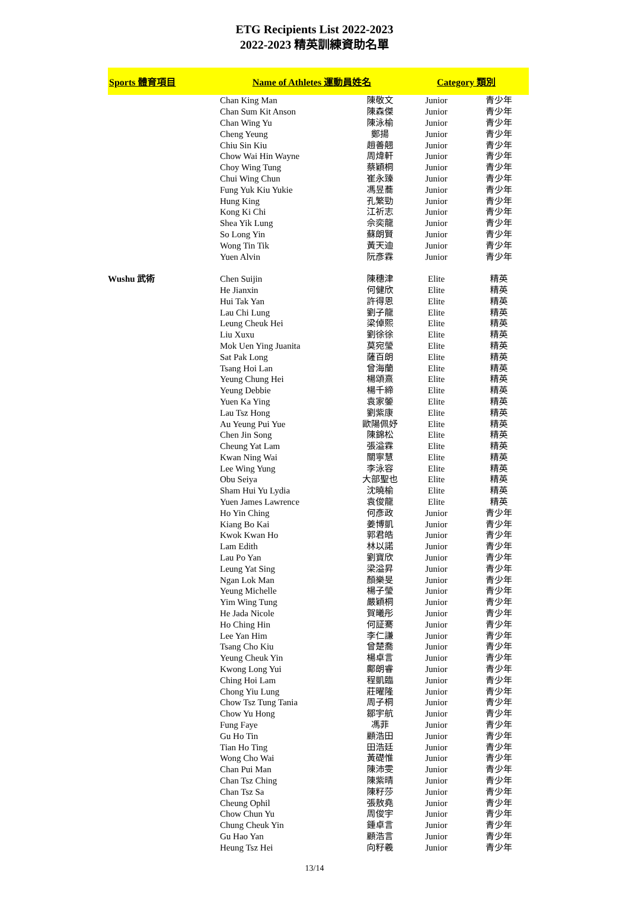ETG Recipients List 2022-2023
2022-2023 精英訓練資助名單
| Sports 體育項目 | Name of Athletes 運動員姓名 | | Category 類別 | |
| --- | --- | --- | --- | --- |
| | Chan King Man | 陳敬文 | Junior | 青少年 |
| | Chan Sum Kit Anson | 陳森傑 | Junior | 青少年 |
| | Chan Wing Yu | 陳泳榆 | Junior | 青少年 |
| | Cheng Yeung | 鄭揚 | Junior | 青少年 |
| | Chiu Sin Kiu | 趙善翹 | Junior | 青少年 |
| | Chow Wai Hin Wayne | 周煒軒 | Junior | 青少年 |
| | Choy Wing Tung | 蔡穎桐 | Junior | 青少年 |
| | Chui Wing Chun | 崔永臻 | Junior | 青少年 |
| | Fung Yuk Kiu Yukie | 馮昱蕎 | Junior | 青少年 |
| | Hung King | 孔繁勁 | Junior | 青少年 |
| | Kong Ki Chi | 江祈志 | Junior | 青少年 |
| | Shea Yik Lung | 佘奕龍 | Junior | 青少年 |
| | So Long Yin | 蘇朗賢 | Junior | 青少年 |
| | Wong Tin Tik | 黃天迪 | Junior | 青少年 |
| | Yuen Alvin | 阮彥霖 | Junior | 青少年 |
| Wushu 武術 | Chen Suijin | 陳穗津 | Elite | 精英 |
| | He Jianxin | 何健欣 | Elite | 精英 |
| | Hui Tak Yan | 許得恩 | Elite | 精英 |
| | Lau Chi Lung | 劉子龍 | Elite | 精英 |
| | Leung Cheuk Hei | 梁倬熙 | Elite | 精英 |
| | Liu Xuxu | 劉徐徐 | Elite | 精英 |
| | Mok Uen Ying Juanita | 莫宛瑩 | Elite | 精英 |
| | Sat Pak Long | 薩百朗 | Elite | 精英 |
| | Tsang Hoi Lan | 曾海蘭 | Elite | 精英 |
| | Yeung Chung Hei | 楊頌熹 | Elite | 精英 |
| | Yeung Debbie | 楊千締 | Elite | 精英 |
| | Yuen Ka Ying | 袁家鎣 | Elite | 精英 |
| | Lau Tsz Hong | 劉紫康 | Elite | 精英 |
| | Au Yeung Pui Yue | 歐陽佩妤 | Elite | 精英 |
| | Chen Jin Song | 陳錦松 | Elite | 精英 |
| | Cheung Yat Lam | 張溢霖 | Elite | 精英 |
| | Kwan Ning Wai | 關寧慧 | Elite | 精英 |
| | Lee Wing Yung | 李泳容 | Elite | 精英 |
| | Obu Seiya | 大部聖也 | Elite | 精英 |
| | Sham Hui Yu Lydia | 沈曉榆 | Elite | 精英 |
| | Yuen James Lawrence | 袁俊龍 | Elite | 精英 |
| | Ho Yin Ching | 何彥政 | Junior | 青少年 |
| | Kiang Bo Kai | 姜博凱 | Junior | 青少年 |
| | Kwok Kwan Ho | 郭君皓 | Junior | 青少年 |
| | Lam Edith | 林以諾 | Junior | 青少年 |
| | Lau Po Yan | 劉寶欣 | Junior | 青少年 |
| | Leung Yat Sing | 梁溢昇 | Junior | 青少年 |
| | Ngan Lok Man | 顏樂旻 | Junior | 青少年 |
| | Yeung Michelle | 楊子瑩 | Junior | 青少年 |
| | Yim Wing Tung | 嚴穎桐 | Junior | 青少年 |
| | He Jada Nicole | 賀曦彤 | Junior | 青少年 |
| | Ho Ching Hin | 何証騫 | Junior | 青少年 |
| | Lee Yan Him | 李仁謙 | Junior | 青少年 |
| | Tsang Cho Kiu | 曾楚喬 | Junior | 青少年 |
| | Yeung Cheuk Yin | 楊卓言 | Junior | 青少年 |
| | Kwong Long Yui | 鄺朗睿 | Junior | 青少年 |
| | Ching Hoi Lam | 程凱臨 | Junior | 青少年 |
| | Chong Yiu Lung | 莊曜隆 | Junior | 青少年 |
| | Chow Tsz Tung Tania | 周子桐 | Junior | 青少年 |
| | Chow Yu Hong | 鄒宇航 | Junior | 青少年 |
| | Fung Faye | 馮菲 | Junior | 青少年 |
| | Gu Ho Tin | 顧浩田 | Junior | 青少年 |
| | Tian Ho Ting | 田浩廷 | Junior | 青少年 |
| | Wong Cho Wai | 黃礎惟 | Junior | 青少年 |
| | Chan Pui Man | 陳沛雯 | Junior | 青少年 |
| | Chan Tsz Ching | 陳紫晴 | Junior | 青少年 |
| | Chan Tsz Sa | 陳籽莎 | Junior | 青少年 |
| | Cheung Ophil | 張敖堯 | Junior | 青少年 |
| | Chow Chun Yu | 周俊宇 | Junior | 青少年 |
| | Chung Cheuk Yin | 鍾卓言 | Junior | 青少年 |
| | Gu Hao Yan | 顧浩言 | Junior | 青少年 |
| | Heung Tsz Hei | 向籽羲 | Junior | 青少年 |
13/14